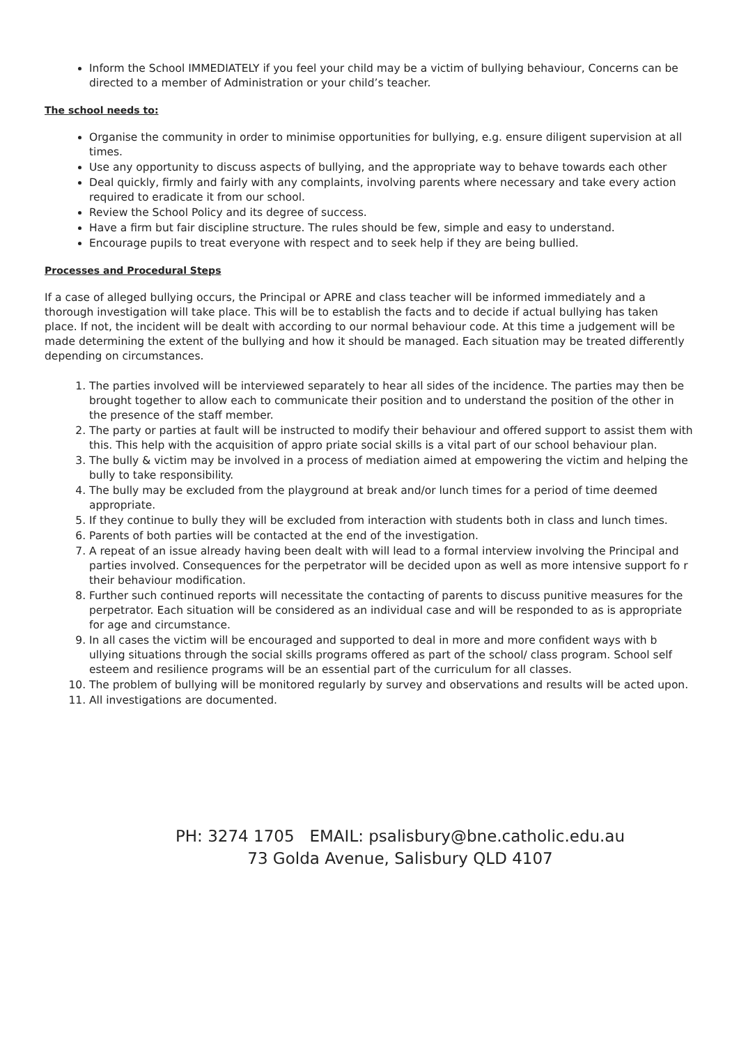Inform the School IMMEDIATELY if you feel your child may be a victim of bullying behaviour, Concerns can be directed to a member of Administration or your child’s teacher.
The school needs to:
Organise the community in order to minimise opportunities for bullying, e.g. ensure diligent supervision at all times.
Use any opportunity to discuss aspects of bullying, and the appropriate way to behave towards each other
Deal quickly, firmly and fairly with any complaints, involving parents where necessary and take every action required to eradicate it from our school.
Review the School Policy and its degree of success.
Have a firm but fair discipline structure. The rules should be few, simple and easy to understand.
Encourage pupils to treat everyone with respect and to seek help if they are being bullied.
Processes and Procedural Steps
If a case of alleged bullying occurs, the Principal or APRE and class teacher will be informed immediately and a thorough investigation will take place. This will be to establish the facts and to decide if actual bullying has taken place. If not, the incident will be dealt with according to our normal behaviour code. At this time a judgement will be made determining the extent of the bullying and how it should be managed. Each situation may be treated differently depending on circumstances.
1. The parties involved will be interviewed separately to hear all sides of the incidence. The parties may then be brought together to allow each to communicate their position and to understand the position of the other in the presence of the staff member.
2. The party or parties at fault will be instructed to modify their behaviour and offered support to assist them with this. This help with the acquisition of appro priate social skills is a vital part of our school behaviour plan.
3. The bully & victim may be involved in a process of mediation aimed at empowering the victim and helping the bully to take responsibility.
4. The bully may be excluded from the playground at break and/or lunch times for a period of time deemed appropriate.
5. If they continue to bully they will be excluded from interaction with students both in class and lunch times.
6. Parents of both parties will be contacted at the end of the investigation.
7. A repeat of an issue already having been dealt with will lead to a formal interview involving the Principal and parties involved. Consequences for the perpetrator will be decided upon as well as more intensive support fo r their behaviour modification.
8. Further such continued reports will necessitate the contacting of parents to discuss punitive measures for the perpetrator. Each situation will be considered as an individual case and will be responded to as is appropriate for age and circumstance.
9. In all cases the victim will be encouraged and supported to deal in more and more confident ways with b ullying situations through the social skills programs offered as part of the school/ class program. School self esteem and resilience programs will be an essential part of the curriculum for all classes.
10. The problem of bullying will be monitored regularly by survey and observations and results will be acted upon.
11. All investigations are documented.
PH: 3274 1705 EMAIL: psalisbury@bne.catholic.edu.au
73 Golda Avenue, Salisbury QLD 4107